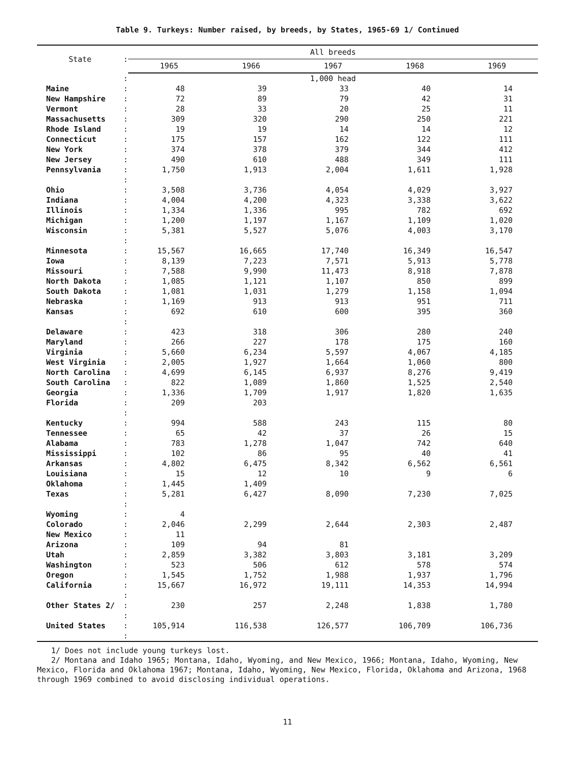Table 9. Turkeys: Number raised, by breeds, by States, 1965-69 1/ Continued
| State | : | All breeds | | | | |
| --- | --- | --- | --- | --- | --- | --- |
| | | 1965 | 1966 | 1967 | 1968 | 1969 |
| | : | 1,000 head | | | | |
| Maine | : | 48 | 39 | 33 | 40 | 14 |
| New Hampshire | : | 72 | 89 | 79 | 42 | 31 |
| Vermont | : | 28 | 33 | 20 | 25 | 11 |
| Massachusetts | : | 309 | 320 | 290 | 250 | 221 |
| Rhode Island | : | 19 | 19 | 14 | 14 | 12 |
| Connecticut | : | 175 | 157 | 162 | 122 | 111 |
| New York | : | 374 | 378 | 379 | 344 | 412 |
| New Jersey | : | 490 | 610 | 488 | 349 | 111 |
| Pennsylvania | : | 1,750 | 1,913 | 2,004 | 1,611 | 1,928 |
| | : | | | | | |
| Ohio | : | 3,508 | 3,736 | 4,054 | 4,029 | 3,927 |
| Indiana | : | 4,004 | 4,200 | 4,323 | 3,338 | 3,622 |
| Illinois | : | 1,334 | 1,336 | 995 | 782 | 692 |
| Michigan | : | 1,200 | 1,197 | 1,167 | 1,109 | 1,020 |
| Wisconsin | : | 5,381 | 5,527 | 5,076 | 4,003 | 3,170 |
| | : | | | | | |
| Minnesota | : | 15,567 | 16,665 | 17,740 | 16,349 | 16,547 |
| Iowa | : | 8,139 | 7,223 | 7,571 | 5,913 | 5,778 |
| Missouri | : | 7,588 | 9,990 | 11,473 | 8,918 | 7,878 |
| North Dakota | : | 1,085 | 1,121 | 1,107 | 850 | 899 |
| South Dakota | : | 1,081 | 1,031 | 1,279 | 1,158 | 1,094 |
| Nebraska | : | 1,169 | 913 | 913 | 951 | 711 |
| Kansas | : | 692 | 610 | 600 | 395 | 360 |
| | : | | | | | |
| Delaware | : | 423 | 318 | 306 | 280 | 240 |
| Maryland | : | 266 | 227 | 178 | 175 | 160 |
| Virginia | : | 5,660 | 6,234 | 5,597 | 4,067 | 4,185 |
| West Virginia | : | 2,005 | 1,927 | 1,664 | 1,060 | 800 |
| North Carolina | : | 4,699 | 6,145 | 6,937 | 8,276 | 9,419 |
| South Carolina | : | 822 | 1,089 | 1,860 | 1,525 | 2,540 |
| Georgia | : | 1,336 | 1,709 | 1,917 | 1,820 | 1,635 |
| Florida | : | 209 | 203 | | | |
| | : | | | | | |
| Kentucky | : | 994 | 588 | 243 | 115 | 80 |
| Tennessee | : | 65 | 42 | 37 | 26 | 15 |
| Alabama | : | 783 | 1,278 | 1,047 | 742 | 640 |
| Mississippi | : | 102 | 86 | 95 | 40 | 41 |
| Arkansas | : | 4,802 | 6,475 | 8,342 | 6,562 | 6,561 |
| Louisiana | : | 15 | 12 | 10 | 9 | 6 |
| Oklahoma | : | 1,445 | 1,409 | | | |
| Texas | : | 5,281 | 6,427 | 8,090 | 7,230 | 7,025 |
| | : | | | | | |
| Wyoming | : | 4 | | | | |
| Colorado | : | 2,046 | 2,299 | 2,644 | 2,303 | 2,487 |
| New Mexico | : | 11 | | | | |
| Arizona | : | 109 | 94 | 81 | | |
| Utah | : | 2,859 | 3,382 | 3,803 | 3,181 | 3,209 |
| Washington | : | 523 | 506 | 612 | 578 | 574 |
| Oregon | : | 1,545 | 1,752 | 1,988 | 1,937 | 1,796 |
| California | : | 15,667 | 16,972 | 19,111 | 14,353 | 14,994 |
| | : | | | | | |
| Other States 2/ | : | 230 | 257 | 2,248 | 1,838 | 1,780 |
| | : | | | | | |
| United States | : | 105,914 | 116,538 | 126,577 | 106,709 | 106,736 |
| | : | | | | | |
1/ Does not include young turkeys lost.
2/ Montana and Idaho 1965; Montana, Idaho, Wyoming, and New Mexico, 1966; Montana, Idaho, Wyoming, New Mexico, Florida and Oklahoma 1967; Montana, Idaho, Wyoming, New Mexico, Florida, Oklahoma and Arizona, 1968 through 1969 combined to avoid disclosing individual operations.
11